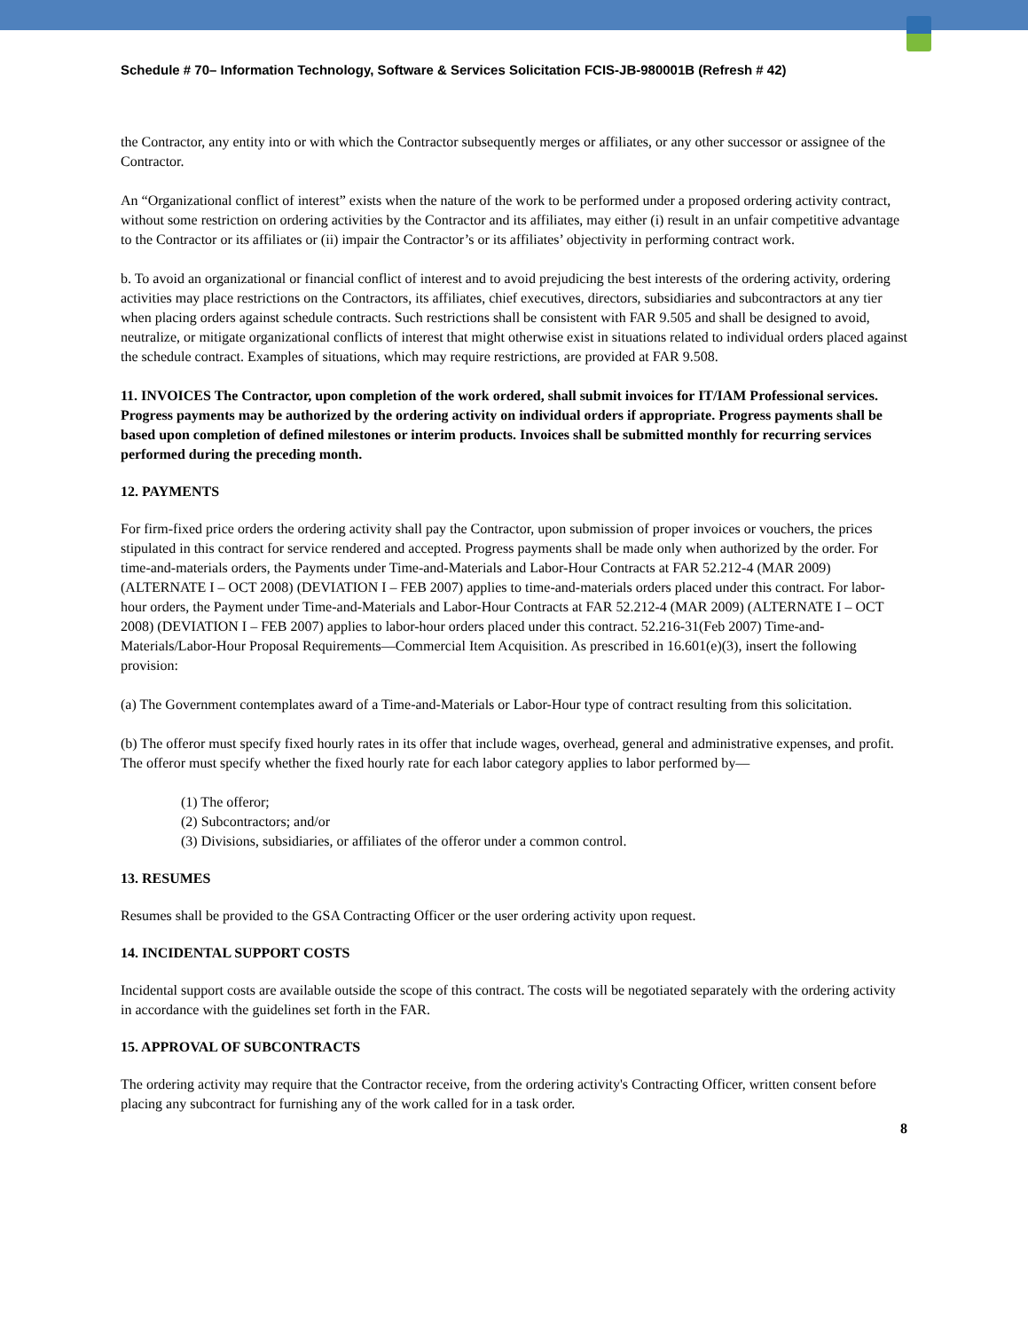Schedule # 70– Information Technology, Software & Services Solicitation FCIS-JB-980001B (Refresh # 42)
the Contractor, any entity into or with which the Contractor subsequently merges or affiliates, or any other successor or assignee of the Contractor.
An “Organizational conflict of interest” exists when the nature of the work to be performed under a proposed ordering activity contract, without some restriction on ordering activities by the Contractor and its affiliates, may either (i) result in an unfair competitive advantage to the Contractor or its affiliates or (ii) impair the Contractor’s or its affiliates’ objectivity in performing contract work.
b. To avoid an organizational or financial conflict of interest and to avoid prejudicing the best interests of the ordering activity, ordering activities may place restrictions on the Contractors, its affiliates, chief executives, directors, subsidiaries and subcontractors at any tier when placing orders against schedule contracts. Such restrictions shall be consistent with FAR 9.505 and shall be designed to avoid, neutralize, or mitigate organizational conflicts of interest that might otherwise exist in situations related to individual orders placed against the schedule contract. Examples of situations, which may require restrictions, are provided at FAR 9.508.
11. INVOICES The Contractor, upon completion of the work ordered, shall submit invoices for IT/IAM Professional services. Progress payments may be authorized by the ordering activity on individual orders if appropriate. Progress payments shall be based upon completion of defined milestones or interim products. Invoices shall be submitted monthly for recurring services performed during the preceding month.
12. PAYMENTS
For firm-fixed price orders the ordering activity shall pay the Contractor, upon submission of proper invoices or vouchers, the prices stipulated in this contract for service rendered and accepted. Progress payments shall be made only when authorized by the order. For time-and-materials orders, the Payments under Time-and-Materials and Labor-Hour Contracts at FAR 52.212-4 (MAR 2009) (ALTERNATE I – OCT 2008) (DEVIATION I – FEB 2007) applies to time-and-materials orders placed under this contract. For labor-hour orders, the Payment under Time-and-Materials and Labor-Hour Contracts at FAR 52.212-4 (MAR 2009) (ALTERNATE I – OCT 2008) (DEVIATION I – FEB 2007) applies to labor-hour orders placed under this contract. 52.216-31(Feb 2007) Time-and-Materials/Labor-Hour Proposal Requirements—Commercial Item Acquisition. As prescribed in 16.601(e)(3), insert the following provision:
(a) The Government contemplates award of a Time-and-Materials or Labor-Hour type of contract resulting from this solicitation.
(b) The offeror must specify fixed hourly rates in its offer that include wages, overhead, general and administrative expenses, and profit. The offeror must specify whether the fixed hourly rate for each labor category applies to labor performed by—
(1) The offeror;
(2) Subcontractors; and/or
(3) Divisions, subsidiaries, or affiliates of the offeror under a common control.
13. RESUMES
Resumes shall be provided to the GSA Contracting Officer or the user ordering activity upon request.
14. INCIDENTAL SUPPORT COSTS
Incidental support costs are available outside the scope of this contract. The costs will be negotiated separately with the ordering activity in accordance with the guidelines set forth in the FAR.
15. APPROVAL OF SUBCONTRACTS
The ordering activity may require that the Contractor receive, from the ordering activity's Contracting Officer, written consent before placing any subcontract for furnishing any of the work called for in a task order.
8